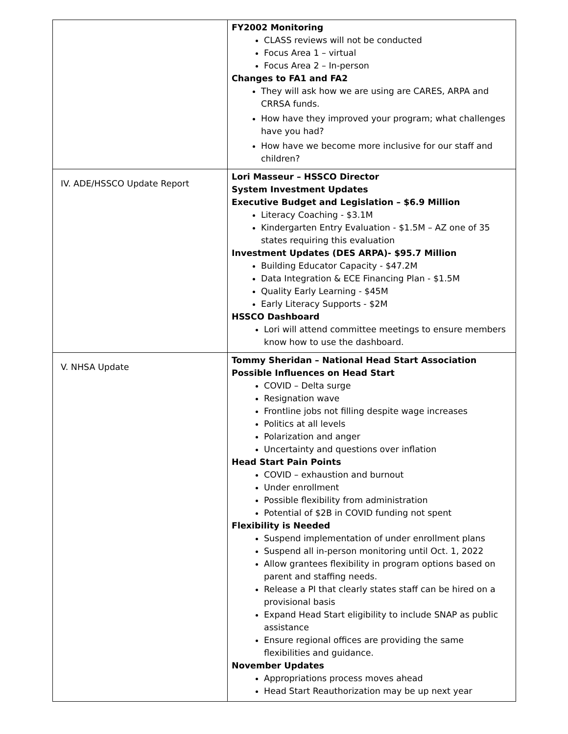| | FY2002 Monitoring CLASS reviews will not be conducted Focus Area 1 – virtual Focus Area 2 – In-person Changes to FA1 and FA2 They will ask how we are using are CARES, ARPA and CRRSA funds. How have they improved your program; what challenges have you had? How have we become more inclusive for our staff and children? |
| IV. ADE/HSSCO Update Report | Lori Masseur – HSSCO Director System Investment Updates Executive Budget and Legislation – $6.9 Million Literacy Coaching - $3.1M Kindergarten Entry Evaluation - $1.5M – AZ one of 35 states requiring this evaluation Investment Updates (DES ARPA)- $95.7 Million Building Educator Capacity - $47.2M Data Integration & ECE Financing Plan - $1.5M Quality Early Learning - $45M Early Literacy Supports - $2M HSSCO Dashboard Lori will attend committee meetings to ensure members know how to use the dashboard. |
| V. NHSA Update | Tommy Sheridan – National Head Start Association Possible Influences on Head Start COVID – Delta surge Resignation wave Frontline jobs not filling despite wage increases Politics at all levels Polarization and anger Uncertainty and questions over inflation Head Start Pain Points COVID – exhaustion and burnout Under enrollment Possible flexibility from administration Potential of $2B in COVID funding not spent Flexibility is Needed Suspend implementation of under enrollment plans Suspend all in-person monitoring until Oct. 1, 2022 Allow grantees flexibility in program options based on parent and staffing needs. Release a PI that clearly states staff can be hired on a provisional basis Expand Head Start eligibility to include SNAP as public assistance Ensure regional offices are providing the same flexibilities and guidance. November Updates Appropriations process moves ahead Head Start Reauthorization may be up next year |